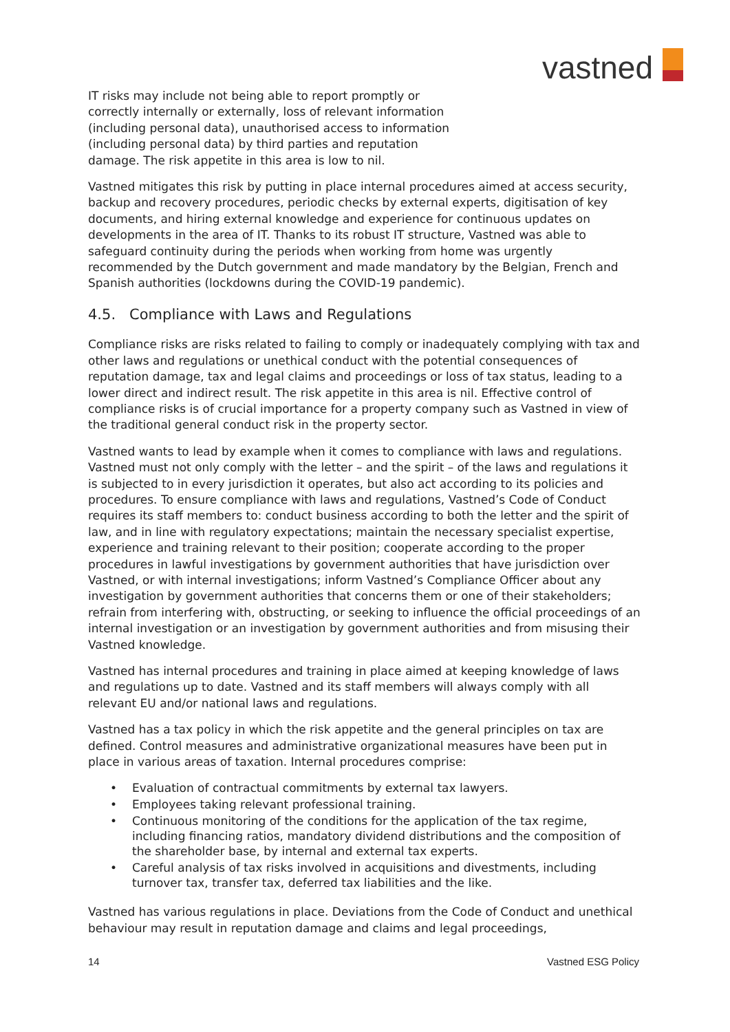vastned
IT risks may include not being able to report promptly or correctly internally or externally, loss of relevant information (including personal data), unauthorised access to information (including personal data) by third parties and reputation damage. The risk appetite in this area is low to nil.
Vastned mitigates this risk by putting in place internal procedures aimed at access security, backup and recovery procedures, periodic checks by external experts, digitisation of key documents, and hiring external knowledge and experience for continuous updates on developments in the area of IT. Thanks to its robust IT structure, Vastned was able to safeguard continuity during the periods when working from home was urgently recommended by the Dutch government and made mandatory by the Belgian, French and Spanish authorities (lockdowns during the COVID-19 pandemic).
4.5. Compliance with Laws and Regulations
Compliance risks are risks related to failing to comply or inadequately complying with tax and other laws and regulations or unethical conduct with the potential consequences of reputation damage, tax and legal claims and proceedings or loss of tax status, leading to a lower direct and indirect result. The risk appetite in this area is nil. Effective control of compliance risks is of crucial importance for a property company such as Vastned in view of the traditional general conduct risk in the property sector.
Vastned wants to lead by example when it comes to compliance with laws and regulations. Vastned must not only comply with the letter – and the spirit – of the laws and regulations it is subjected to in every jurisdiction it operates, but also act according to its policies and procedures. To ensure compliance with laws and regulations, Vastned’s Code of Conduct requires its staff members to: conduct business according to both the letter and the spirit of law, and in line with regulatory expectations; maintain the necessary specialist expertise, experience and training relevant to their position; cooperate according to the proper procedures in lawful investigations by government authorities that have jurisdiction over Vastned, or with internal investigations; inform Vastned’s Compliance Officer about any investigation by government authorities that concerns them or one of their stakeholders; refrain from interfering with, obstructing, or seeking to influence the official proceedings of an internal investigation or an investigation by government authorities and from misusing their Vastned knowledge.
Vastned has internal procedures and training in place aimed at keeping knowledge of laws and regulations up to date. Vastned and its staff members will always comply with all relevant EU and/or national laws and regulations.
Vastned has a tax policy in which the risk appetite and the general principles on tax are defined. Control measures and administrative organizational measures have been put in place in various areas of taxation. Internal procedures comprise:
• Evaluation of contractual commitments by external tax lawyers.
• Employees taking relevant professional training.
• Continuous monitoring of the conditions for the application of the tax regime, including financing ratios, mandatory dividend distributions and the composition of the shareholder base, by internal and external tax experts.
• Careful analysis of tax risks involved in acquisitions and divestments, including turnover tax, transfer tax, deferred tax liabilities and the like.
Vastned has various regulations in place. Deviations from the Code of Conduct and unethical behaviour may result in reputation damage and claims and legal proceedings,
14 Vastned ESG Policy